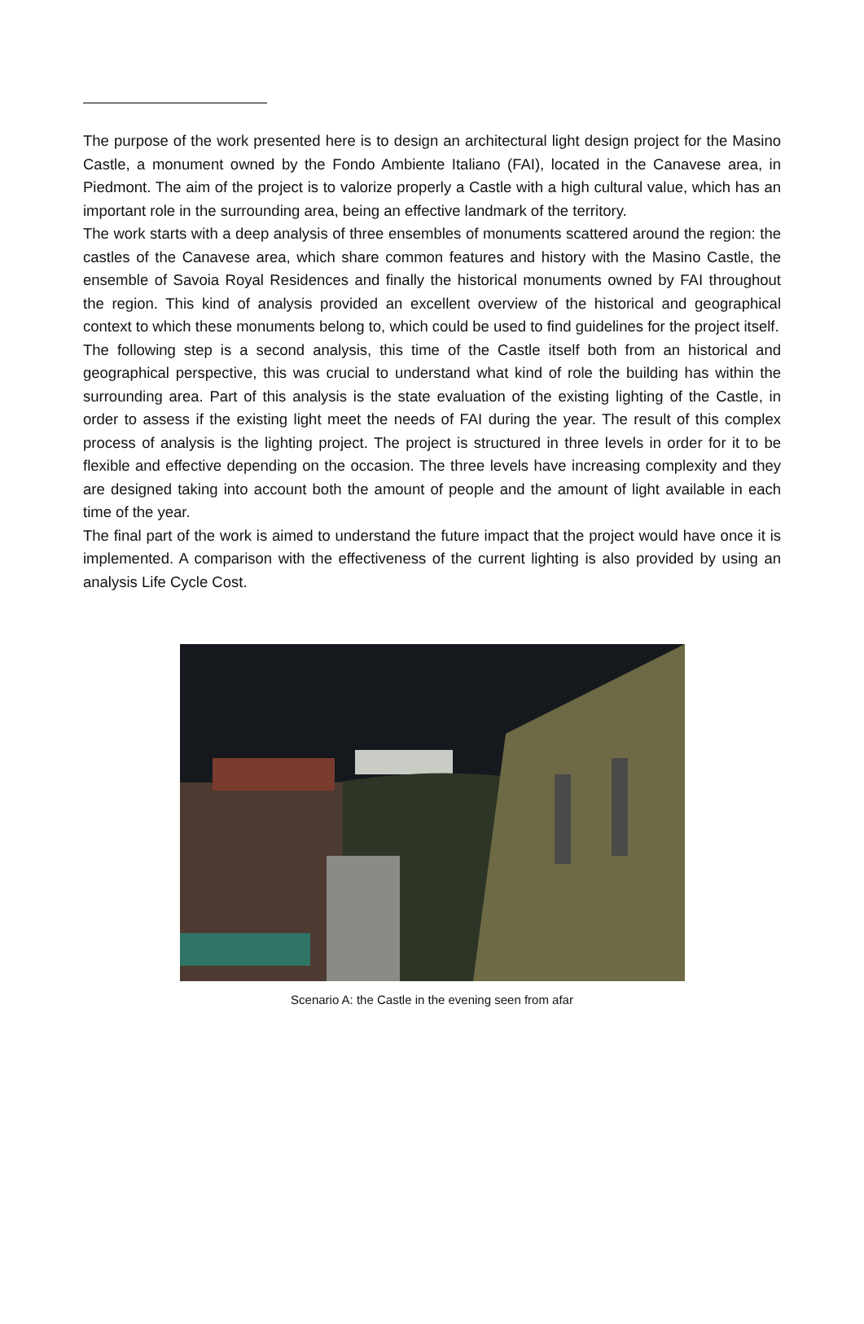The purpose of the work presented here is to design an architectural light design project for the Masino Castle, a monument owned by the Fondo Ambiente Italiano (FAI), located in the Canavese area, in Piedmont. The aim of the project is to valorize properly a Castle with a high cultural value, which has an important role in the surrounding area, being an effective landmark of the territory.
The work starts with a deep analysis of three ensembles of monuments scattered around the region: the castles of the Canavese area, which share common features and history with the Masino Castle, the ensemble of Savoia Royal Residences and finally the historical monuments owned by FAI throughout the region. This kind of analysis provided an excellent overview of the historical and geographical context to which these monuments belong to, which could be used to find guidelines for the project itself.
The following step is a second analysis, this time of the Castle itself both from an historical and geographical perspective, this was crucial to understand what kind of role the building has within the surrounding area. Part of this analysis is the state evaluation of the existing lighting of the Castle, in order to assess if the existing light meet the needs of FAI during the year. The result of this complex process of analysis is the lighting project. The project is structured in three levels in order for it to be flexible and effective depending on the occasion. The three levels have increasing complexity and they are designed taking into account both the amount of people and the amount of light available in each time of the year.
The final part of the work is aimed to understand the future impact that the project would have once it is implemented. A comparison with the effectiveness of the current lighting is also provided by using an analysis Life Cycle Cost.
Scenario A: the Castle in the evening seen from afar